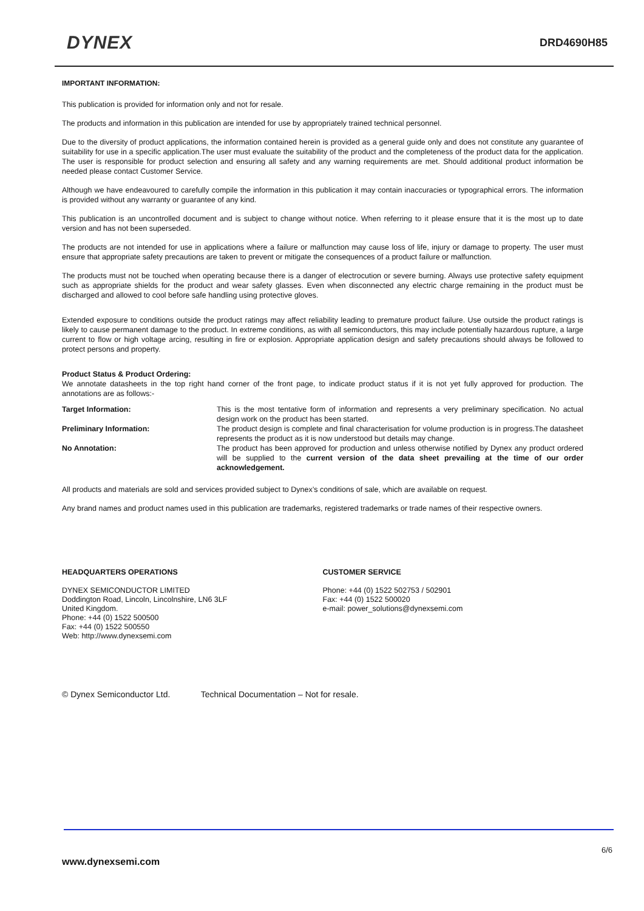DYNEX
DRD4690H85
IMPORTANT INFORMATION:
This publication is provided for information only and not for resale.
The products and information in this publication are intended for use by appropriately trained technical personnel.
Due to the diversity of product applications, the information contained herein is provided as a general guide only and does not constitute any guarantee of suitability for use in a specific application.The user must evaluate the suitability of the product and the completeness of the product data for the application. The user is responsible for product selection and ensuring all safety and any warning requirements are met. Should additional product information be needed please contact Customer Service.
Although we have endeavoured to carefully compile the information in this publication it may contain inaccuracies or typographical errors. The information is provided without any warranty or guarantee of any kind.
This publication is an uncontrolled document and is subject to change without notice. When referring to it please ensure that it is the most up to date version and has not been superseded.
The products are not intended for use in applications where a failure or malfunction may cause loss of life, injury or damage to property. The user must ensure that appropriate safety precautions are taken to prevent or mitigate the consequences of a product failure or malfunction.
The products must not be touched when operating because there is a danger of electrocution or severe burning. Always use protective safety equipment such as appropriate shields for the product and wear safety glasses. Even when disconnected any electric charge remaining in the product must be discharged and allowed to cool before safe handling using protective gloves.
Extended exposure to conditions outside the product ratings may affect reliability leading to premature product failure. Use outside the product ratings is likely to cause permanent damage to the product. In extreme conditions, as with all semiconductors, this may include potentially hazardous rupture, a large current to flow or high voltage arcing, resulting in fire or explosion. Appropriate application design and safety precautions should always be followed to protect persons and property.
Product Status & Product Ordering:
We annotate datasheets in the top right hand corner of the front page, to indicate product status if it is not yet fully approved for production. The annotations are as follows:-
| Target Information: | This is the most tentative form of information and represents a very preliminary specification. No actual design work on the product has been started. |
| Preliminary Information: | The product design is complete and final characterisation for volume production is in progress.The datasheet represents the product as it is now understood but details may change. |
| No Annotation: | The product has been approved for production and unless otherwise notified by Dynex any product ordered will be supplied to the current version of the data sheet prevailing at the time of our order acknowledgement. |
All products and materials are sold and services provided subject to Dynex’s conditions of sale, which are available on request.
Any brand names and product names used in this publication are trademarks, registered trademarks or trade names of their respective owners.
HEADQUARTERS OPERATIONS
DYNEX SEMICONDUCTOR LIMITED
Doddington Road, Lincoln, Lincolnshire, LN6 3LF
United Kingdom.
Phone: +44 (0) 1522 500500
Fax: +44 (0) 1522 500550
Web: http://www.dynexsemi.com
CUSTOMER SERVICE
Phone: +44 (0) 1522 502753 / 502901
Fax: +44 (0) 1522 500020
e-mail: power_solutions@dynexsemi.com
© Dynex Semiconductor Ltd. Technical Documentation – Not for resale.
6/6
www.dynexsemi.com